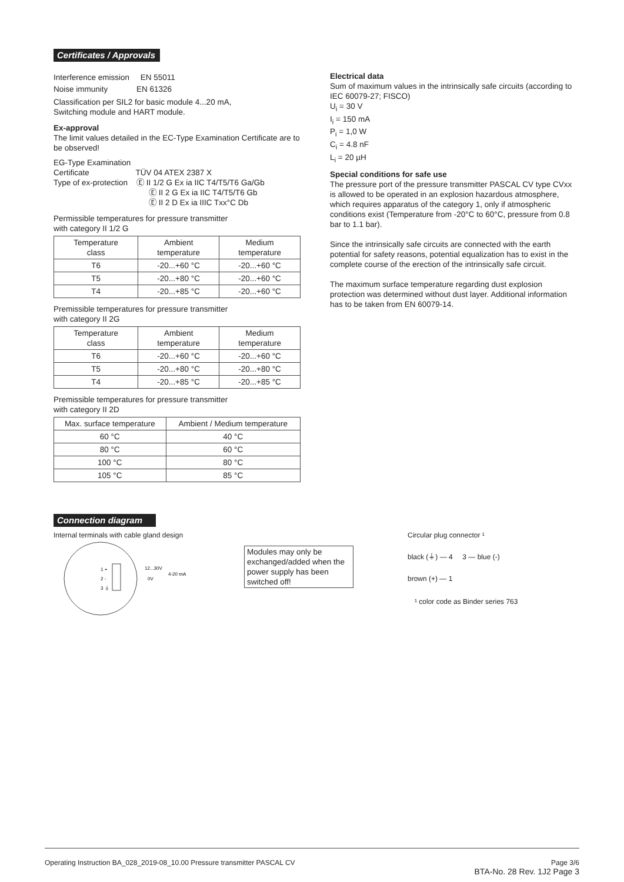Certificates / Approvals
Interference emission EN 55011
Noise immunity EN 61326
Classification per SIL2 for basic module 4...20 mA,
Switching module and HART module.
Ex-approval
The limit values detailed in the EC-Type Examination Certificate are to be observed!
EG-Type Examination
Certificate TÜV 04 ATEX 2387 X
Type of ex-protection Ⓔ II 1/2 G Ex ia IIC T4/T5/T6 Ga/Gb
Ⓔ II 2 G Ex ia IIC T4/T5/T6 Gb
Ⓔ II 2 D Ex ia IIIC Txx°C Db
Permissible temperatures for pressure transmitter
with category II 1/2 G
| Temperature class | Ambient temperature | Medium temperature |
| --- | --- | --- |
| T6 | -20...+60 °C | -20...+60 °C |
| T5 | -20...+80 °C | -20...+60 °C |
| T4 | -20...+85 °C | -20...+60 °C |
Premissible temperatures for pressure transmitter
with category II 2G
| Temperature class | Ambient temperature | Medium temperature |
| --- | --- | --- |
| T6 | -20...+60 °C | -20...+60 °C |
| T5 | -20...+80 °C | -20...+80 °C |
| T4 | -20...+85 °C | -20...+85 °C |
Premissible temperatures for pressure transmitter
with category II 2D
| Max. surface temperature | Ambient / Medium temperature |
| --- | --- |
| 60 °C | 40 °C |
| 80 °C | 60 °C |
| 100 °C | 80 °C |
| 105 °C | 85 °C |
Electrical data
Sum of maximum values in the intrinsically safe circuits (according to IEC 60079-27; FISCO)
U<sub>i</sub> = 30 V
I<sub>i</sub> = 150 mA
P<sub>i</sub> = 1,0 W
C<sub>i</sub> = 4.8 nF
L<sub>i</sub> = 20 µH
Special conditions for safe use
The pressure port of the pressure transmitter PASCAL CV type CVxx is allowed to be operated in an explosion hazardous atmosphere, which requires apparatus of the category 1, only if atmospheric conditions exist (Temperature from -20°C to 60°C, pressure from 0.8 bar to 1.1 bar).
Since the intrinsically safe circuits are connected with the earth potential for safety reasons, potential equalization has to exist in the complete course of the erection of the intrinsically safe circuit.
The maximum surface temperature regarding dust explosion protection was determined without dust layer. Additional information has to be taken from EN 60079-14.
Connection diagram
Internal terminals with cable gland design
1 +
2 -
3 ⏚
12...30V
0V
4-20 mA
Modules may only be exchanged/added when the power supply has been switched off!
Circular plug connector ¹
black (⏚) — 4 3 — blue (-)
brown (+) — 1
¹ color code as Binder series 763
Operating Instruction BA_028_2019-08_10.00 Pressure transmitter PASCAL CV Page 3/6
BTA-No. 28 Rev. 1J2 Page 3